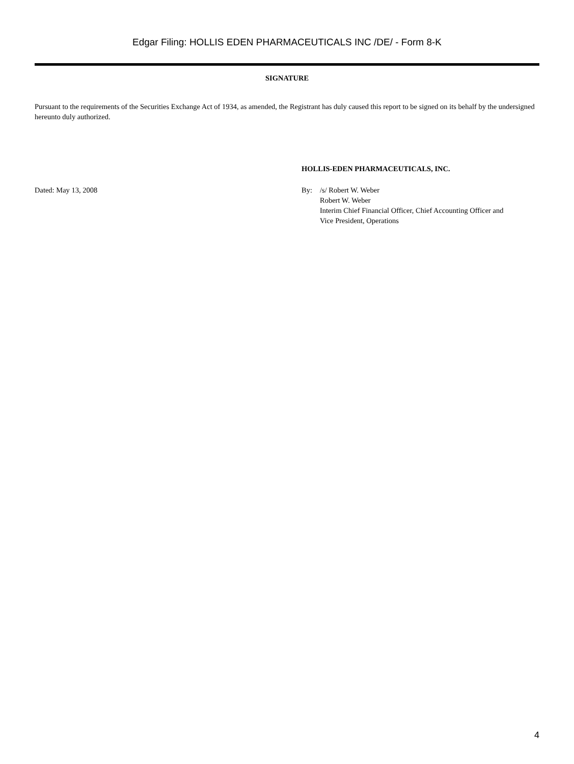Edgar Filing: HOLLIS EDEN PHARMACEUTICALS INC /DE/ - Form 8-K
SIGNATURE
Pursuant to the requirements of the Securities Exchange Act of 1934, as amended, the Registrant has duly caused this report to be signed on its behalf by the undersigned hereunto duly authorized.
HOLLIS-EDEN PHARMACEUTICALS, INC.
Dated: May 13, 2008 By: /s/ Robert W. Weber
Robert W. Weber
Interim Chief Financial Officer, Chief Accounting Officer and
Vice President, Operations
4